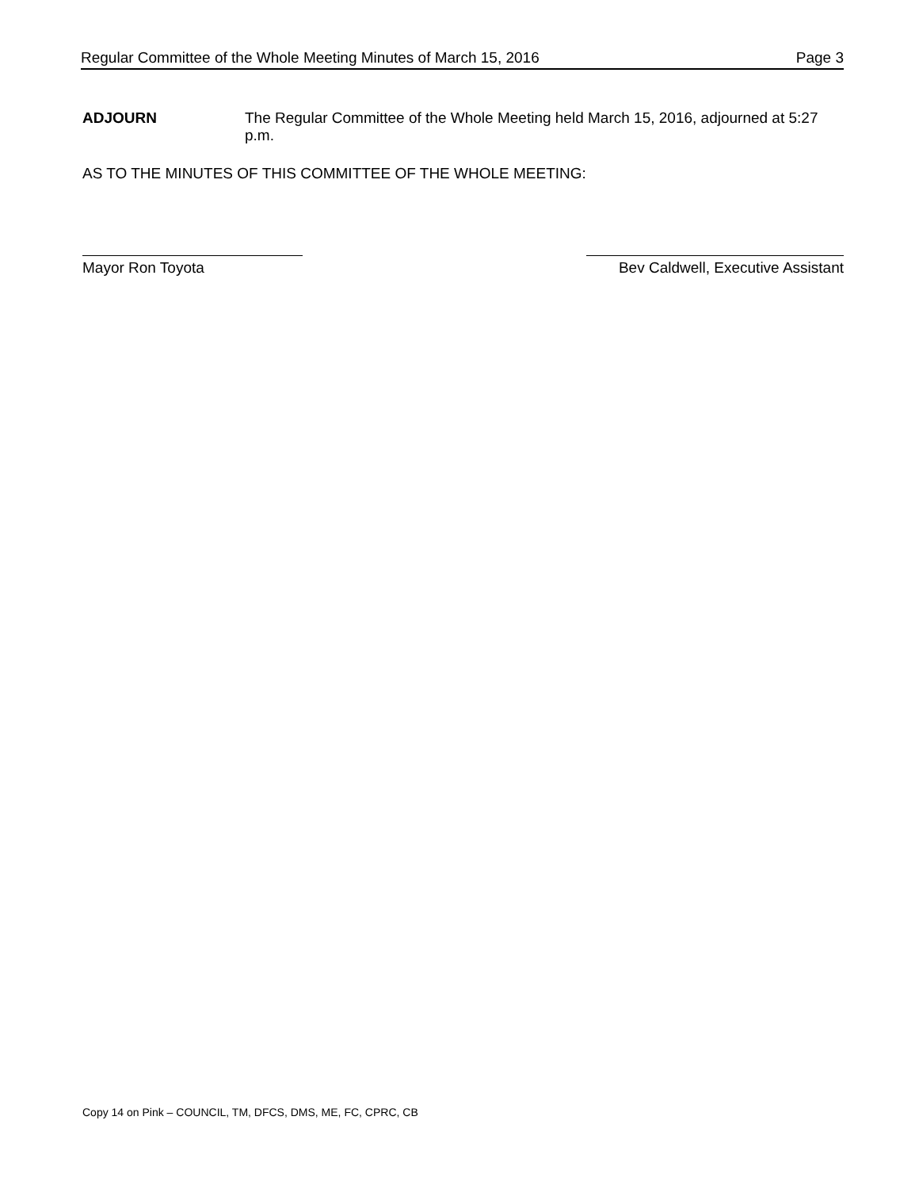Regular Committee of the Whole Meeting Minutes of March 15, 2016 Page 3
ADJOURN The Regular Committee of the Whole Meeting held March 15, 2016, adjourned at 5:27 p.m.
AS TO THE MINUTES OF THIS COMMITTEE OF THE WHOLE MEETING:
Mayor Ron Toyota Bev Caldwell, Executive Assistant
Copy 14 on Pink – COUNCIL, TM, DFCS, DMS, ME, FC, CPRC, CB